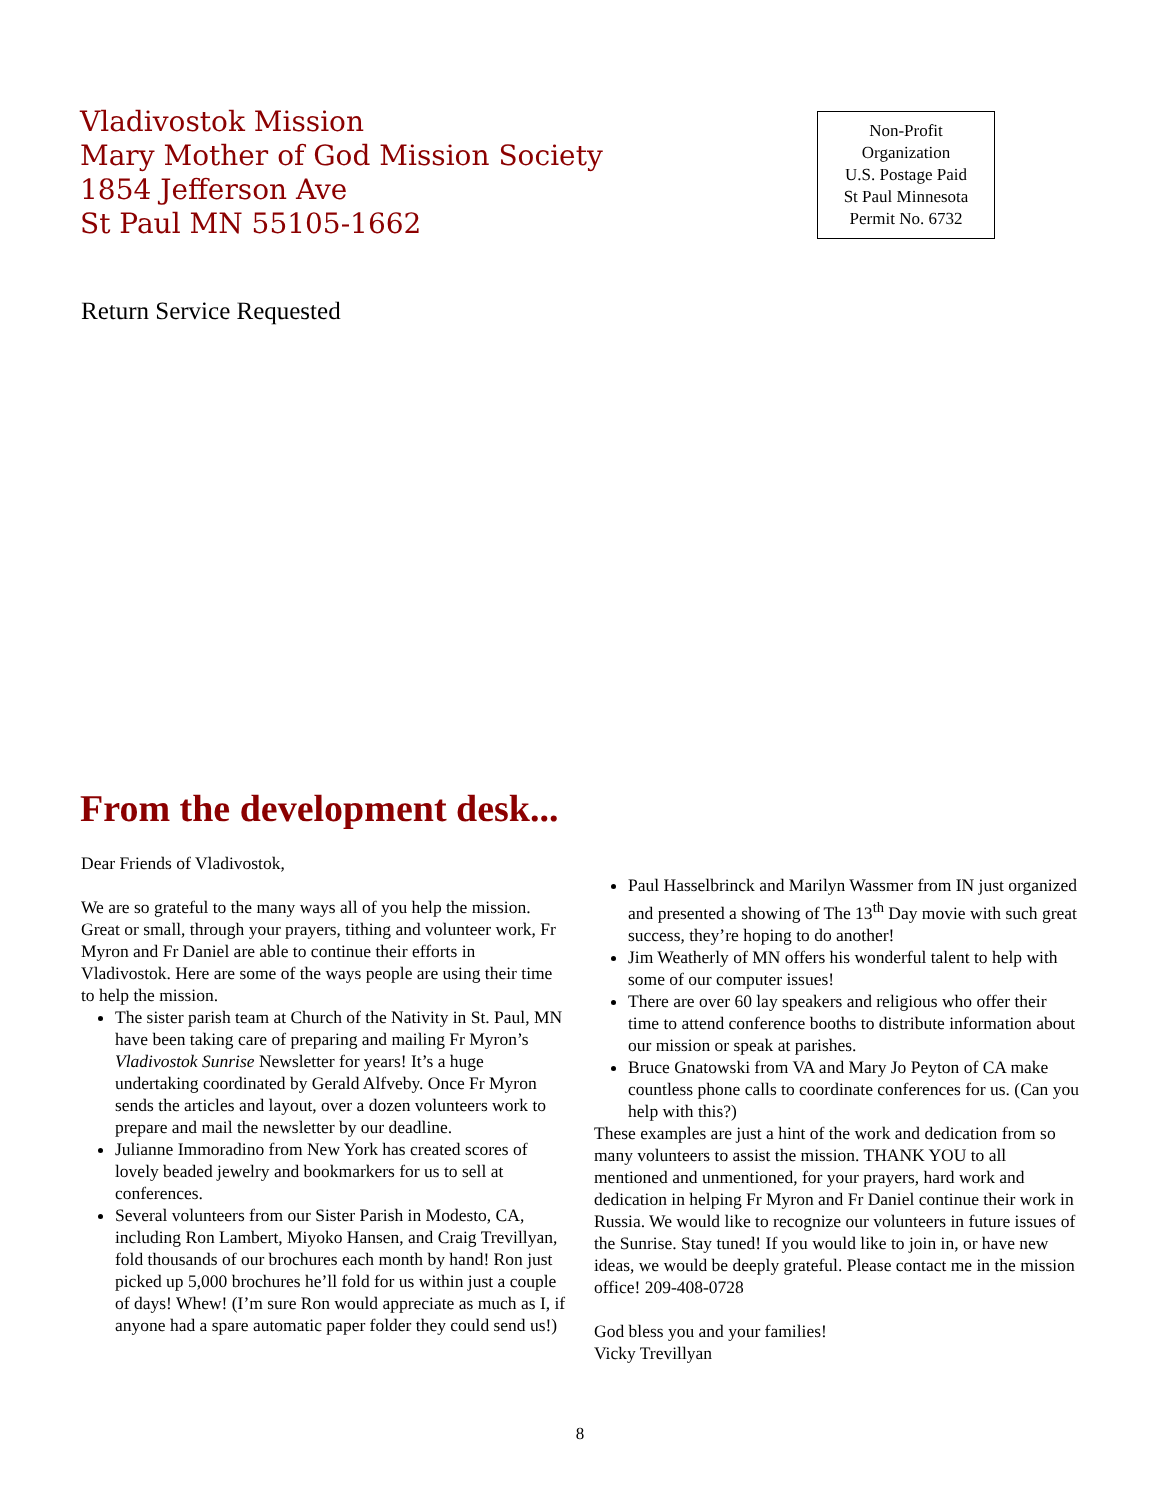Vladivostok Mission
Mary Mother of God Mission Society
1854 Jefferson Ave
St Paul MN 55105-1662
Non-Profit
Organization
U.S. Postage Paid
St Paul Minnesota
Permit No. 6732
Return Service Requested
From the development desk...
Dear Friends of Vladivostok,
We are so grateful to the many ways all of you help the mission. Great or small, through your prayers, tithing and volunteer work, Fr Myron and Fr Daniel are able to continue their efforts in Vladivostok. Here are some of the ways people are using their time to help the mission.
The sister parish team at Church of the Nativity in St. Paul, MN have been taking care of preparing and mailing Fr Myron’s Vladivostok Sunrise Newsletter for years! It’s a huge undertaking coordinated by Gerald Alfveby. Once Fr Myron sends the articles and layout, over a dozen volunteers work to prepare and mail the newsletter by our deadline.
Julianne Immoradino from New York has created scores of lovely beaded jewelry and bookmarkers for us to sell at conferences.
Several volunteers from our Sister Parish in Modesto, CA, including Ron Lambert, Miyoko Hansen, and Craig Trevillyan, fold thousands of our brochures each month by hand! Ron just picked up 5,000 brochures he’ll fold for us within just a couple of days! Whew! (I’m sure Ron would appreciate as much as I, if anyone had a spare automatic paper folder they could send us!)
Paul Hasselbrinck and Marilyn Wassmer from IN just organized and presented a showing of The 13<sup>th</sup> Day movie with such great success, they’re hoping to do another!
Jim Weatherly of MN offers his wonderful talent to help with some of our computer issues!
There are over 60 lay speakers and religious who offer their time to attend conference booths to distribute information about our mission or speak at parishes.
Bruce Gnatowski from VA and Mary Jo Peyton of CA make countless phone calls to coordinate conferences for us. (Can you help with this?)
These examples are just a hint of the work and dedication from so many volunteers to assist the mission. THANK YOU to all mentioned and unmentioned, for your prayers, hard work and dedication in helping Fr Myron and Fr Daniel continue their work in Russia. We would like to recognize our volunteers in future issues of the Sunrise. Stay tuned! If you would like to join in, or have new ideas, we would be deeply grateful. Please contact me in the mission office! 209-408-0728
God bless you and your families!
Vicky Trevillyan
8